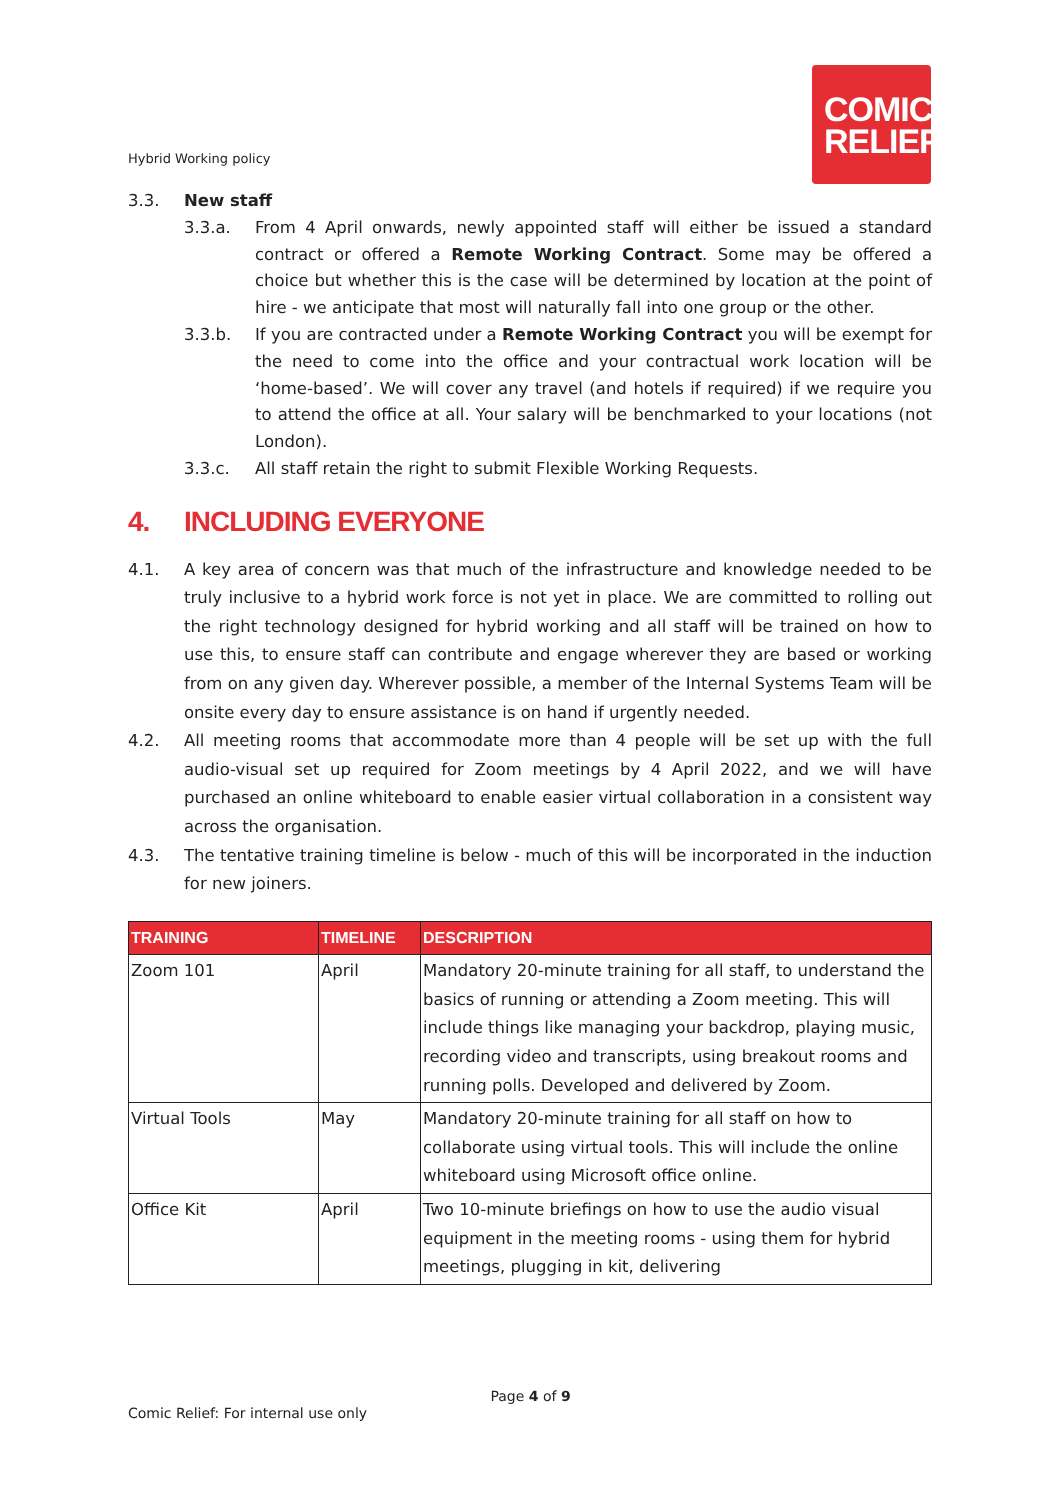COMIC
RELIEF
Hybrid Working policy
3.3. New staff
3.3.a. From 4 April onwards, newly appointed staff will either be issued a standard contract or offered a Remote Working Contract. Some may be offered a choice but whether this is the case will be determined by location at the point of hire - we anticipate that most will naturally fall into one group or the other.
3.3.b. If you are contracted under a Remote Working Contract you will be exempt for the need to come into the office and your contractual work location will be ‘home-based’. We will cover any travel (and hotels if required) if we require you to attend the office at all. Your salary will be benchmarked to your locations (not London).
3.3.c. All staff retain the right to submit Flexible Working Requests.
4. INCLUDING EVERYONE
4.1. A key area of concern was that much of the infrastructure and knowledge needed to be truly inclusive to a hybrid work force is not yet in place. We are committed to rolling out the right technology designed for hybrid working and all staff will be trained on how to use this, to ensure staff can contribute and engage wherever they are based or working from on any given day. Wherever possible, a member of the Internal Systems Team will be onsite every day to ensure assistance is on hand if urgently needed.
4.2. All meeting rooms that accommodate more than 4 people will be set up with the full audio-visual set up required for Zoom meetings by 4 April 2022, and we will have purchased an online whiteboard to enable easier virtual collaboration in a consistent way across the organisation.
4.3. The tentative training timeline is below - much of this will be incorporated in the induction for new joiners.
| TRAINING | TIMELINE | DESCRIPTION |
| --- | --- | --- |
| Zoom 101 | April | Mandatory 20-minute training for all staff, to understand the basics of running or attending a Zoom meeting. This will include things like managing your backdrop, playing music, recording video and transcripts, using breakout rooms and running polls. Developed and delivered by Zoom. |
| Virtual Tools | May | Mandatory 20-minute training for all staff on how to collaborate using virtual tools. This will include the online whiteboard using Microsoft office online. |
| Office Kit | April | Two 10-minute briefings on how to use the audio visual equipment in the meeting rooms - using them for hybrid meetings, plugging in kit, delivering |
Page 4 of 9
Comic Relief: For internal use only